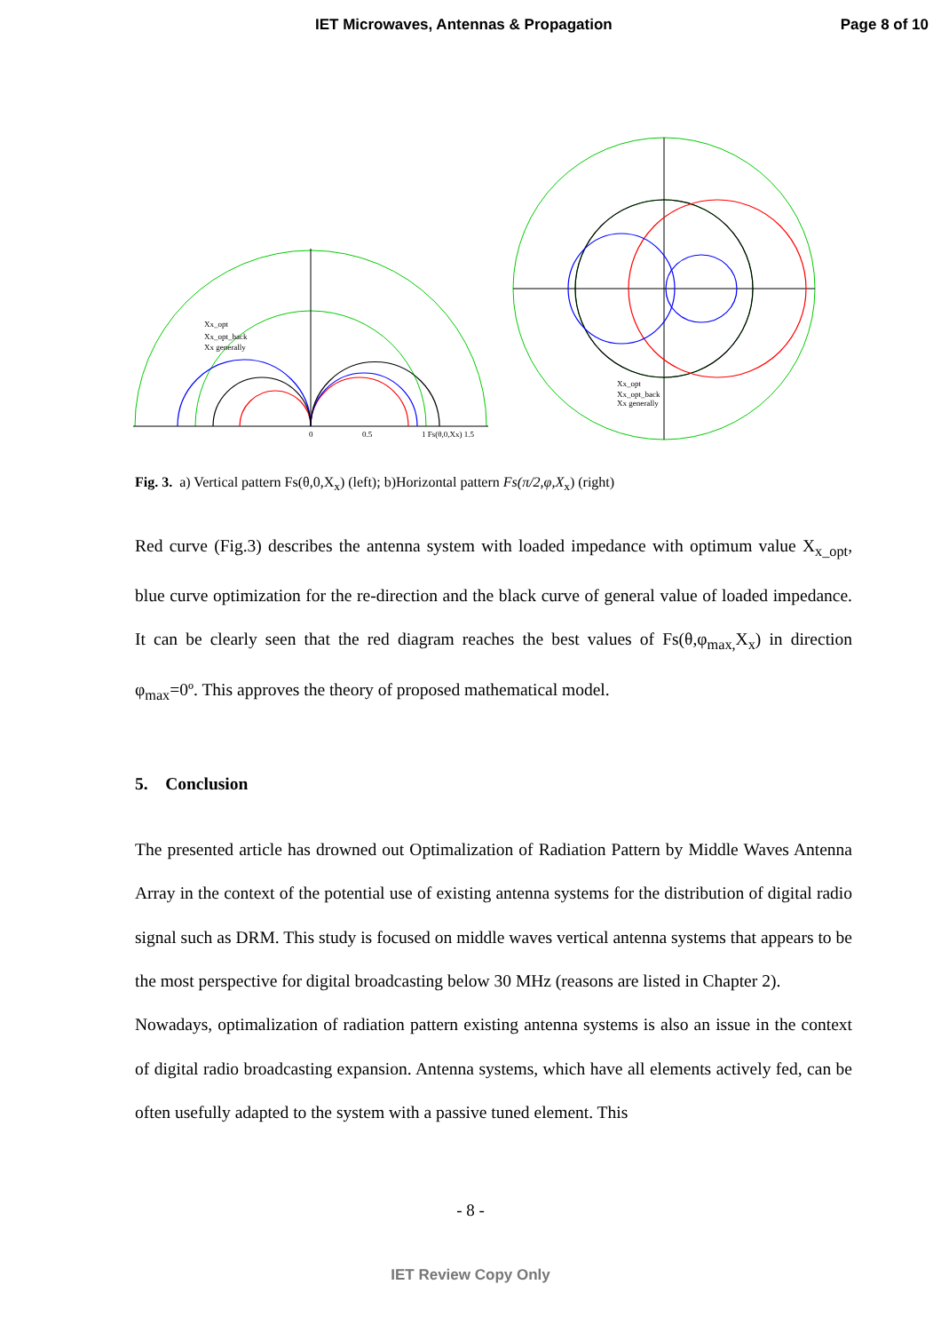IET Microwaves, Antennas & Propagation Page 8 of 10
Xx_opt
Xx_opt_back
Xx generally
0
0.5
1 Fs(θ,0,Xx) 1.5
Xx_opt
Xx_opt_back
Xx generally
Fig. 3. a) Vertical pattern Fs(θ,0,X<sub>x</sub>) (left); b)Horizontal pattern Fs(π/2,φ,X<sub>x</sub>) (right)
Red curve (Fig.3) describes the antenna system with loaded impedance with optimum value X<sub>x_opt</sub>, blue curve optimization for the re-direction and the black curve of general value of loaded impedance. It can be clearly seen that the red diagram reaches the best values of Fs(θ,φ<sub>max,</sub>X<sub>x</sub>) in direction φ<sub>max</sub>=0º. This approves the theory of proposed mathematical model.
5. Conclusion
The presented article has drowned out Optimalization of Radiation Pattern by Middle Waves Antenna Array in the context of the potential use of existing antenna systems for the distribution of digital radio signal such as DRM. This study is focused on middle waves vertical antenna systems that appears to be the most perspective for digital broadcasting below 30 MHz (reasons are listed in Chapter 2).
Nowadays, optimalization of radiation pattern existing antenna systems is also an issue in the context of digital radio broadcasting expansion. Antenna systems, which have all elements actively fed, can be often usefully adapted to the system with a passive tuned element. This
- 8 -
IET Review Copy Only